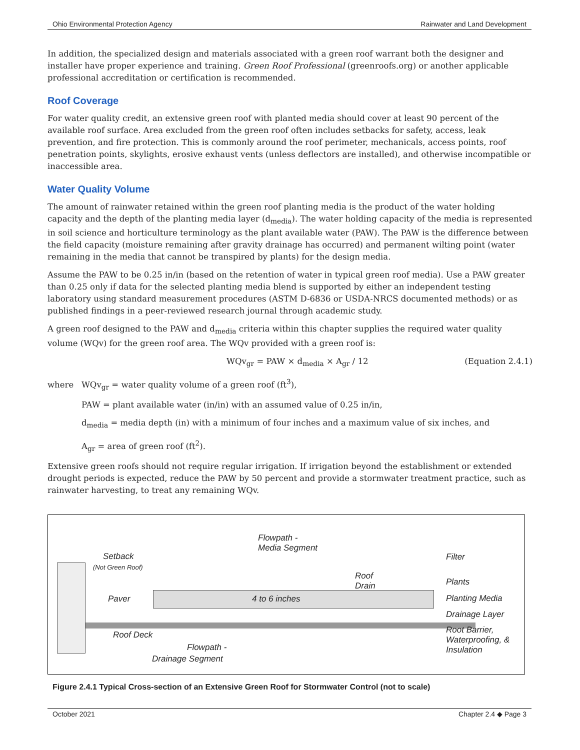Ohio Environmental Protection Agency Rainwater and Land Development
In addition, the specialized design and materials associated with a green roof warrant both the designer and installer have proper experience and training. Green Roof Professional (greenroofs.org) or another applicable professional accreditation or certification is recommended.
Roof Coverage
For water quality credit, an extensive green roof with planted media should cover at least 90 percent of the available roof surface. Area excluded from the green roof often includes setbacks for safety, access, leak prevention, and fire protection. This is commonly around the roof perimeter, mechanicals, access points, roof penetration points, skylights, erosive exhaust vents (unless deflectors are installed), and otherwise incompatible or inaccessible area.
Water Quality Volume
The amount of rainwater retained within the green roof planting media is the product of the water holding capacity and the depth of the planting media layer (d<sub>media</sub>). The water holding capacity of the media is represented in soil science and horticulture terminology as the plant available water (PAW). The PAW is the difference between the field capacity (moisture remaining after gravity drainage has occurred) and permanent wilting point (water remaining in the media that cannot be transpired by plants) for the design media.
Assume the PAW to be 0.25 in/in (based on the retention of water in typical green roof media). Use a PAW greater than 0.25 only if data for the selected planting media blend is supported by either an independent testing laboratory using standard measurement procedures (ASTM D-6836 or USDA-NRCS documented methods) or as published findings in a peer-reviewed research journal through academic study.
A green roof designed to the PAW and d<sub>media</sub> criteria within this chapter supplies the required water quality volume (WQv) for the green roof area. The WQv provided with a green roof is:
WQv<sub>gr</sub> = PAW × d<sub>media</sub> × A<sub>gr</sub> / 12 (Equation 2.4.1)
where WQv<sub>gr</sub> = water quality volume of a green roof (ft<sup>3</sup>),
PAW = plant available water (in/in) with an assumed value of 0.25 in/in,
d<sub>media</sub> = media depth (in) with a minimum of four inches and a maximum value of six inches, and
A<sub>gr</sub> = area of green roof (ft<sup>2</sup>).
Extensive green roofs should not require regular irrigation. If irrigation beyond the establishment or extended drought periods is expected, reduce the PAW by 50 percent and provide a stormwater treatment practice, such as rainwater harvesting, to treat any remaining WQv.
Flowpath -
Media Segment
Setback
(Not Green Roof)
Filter
Roof
Drain Plants
Paver 4 to 6 inches Planting Media
Drainage Layer
Roof Deck Root Barrier,
Waterproofing, &
Insulation Flowpath -
Drainage Segment
Figure 2.4.1 Typical Cross-section of an Extensive Green Roof for Stormwater Control (not to scale)
October 2021 Chapter 2.4 ◆ Page 3